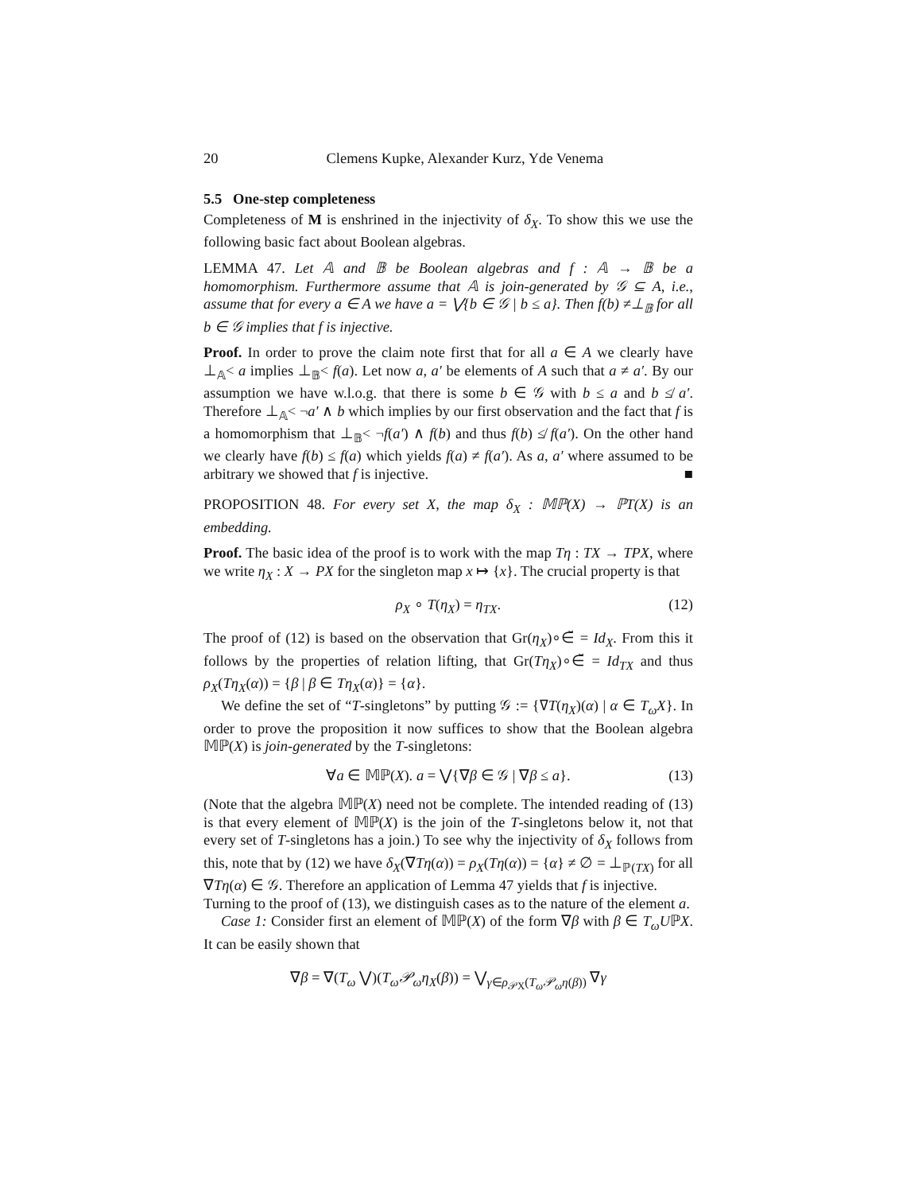20 Clemens Kupke, Alexander Kurz, Yde Venema
5.5 One-step completeness
Completeness of M is enshrined in the injectivity of δ<sub>X</sub>. To show this we use the following basic fact about Boolean algebras.
LEMMA 47. Let 𝔸 and 𝔹 be Boolean algebras and f : 𝔸 → 𝔹 be a homomorphism. Furthermore assume that 𝔸 is join-generated by 𝒢 ⊆ A, i.e., assume that for every a ∈ A we have a = ⋁{b ∈ 𝒢 | b ≤ a}. Then f(b) ≠⊥<sub>𝔹</sub> for all b ∈ 𝒢 implies that f is injective.
Proof. In order to prove the claim note first that for all a ∈ A we clearly have ⊥<sub>𝔸</sub>< a implies ⊥<sub>𝔹</sub>< f(a). Let now a, a′ be elements of A such that a ≠ a′. By our assumption we have w.l.o.g. that there is some b ∈ 𝒢 with b ≤ a and b ≰ a′. Therefore ⊥<sub>𝔸</sub>< ¬a′ ∧ b which implies by our first observation and the fact that f is a homomorphism that ⊥<sub>𝔹</sub>< ¬f(a′) ∧ f(b) and thus f(b) ≰ f(a′). On the other hand we clearly have f(b) ≤ f(a) which yields f(a) ≠ f(a′). As a, a′ where assumed to be arbitrary we showed that f is injective. ■
PROPOSITION 48. For every set X, the map δ<sub>X</sub> : 𝕄ℙ(X) → ℙT(X) is an embedding.
Proof. The basic idea of the proof is to work with the map Tη : TX → TPX, where we write η<sub>X</sub> : X → PX for the singleton map x ↦ {x}. The crucial property is that
ρ<sub>X</sub> ∘ T(η<sub>X</sub>) = η<sub>TX</sub>. (12)
The proof of (12) is based on the observation that Gr(η<sub>X</sub>)∘∈̆ = Id<sub>X</sub>. From this it follows by the properties of relation lifting, that Gr(Tη<sub>X</sub>)∘∈̆ = Id<sub>TX</sub> and thus ρ<sub>X</sub>(Tη<sub>X</sub>(α)) = {β | β ∈ Tη<sub>X</sub>(α)} = {α}.
We define the set of “T-singletons” by putting 𝒢 := {∇T(η<sub>X</sub>)(α) | α ∈ T<sub>ω</sub>X}. In order to prove the proposition it now suffices to show that the Boolean algebra 𝕄ℙ(X) is join-generated by the T-singletons:
∀a ∈ 𝕄ℙ(X). a = ⋁{∇β ∈ 𝒢 | ∇β ≤ a}. (13)
(Note that the algebra 𝕄ℙ(X) need not be complete. The intended reading of (13) is that every element of 𝕄ℙ(X) is the join of the T-singletons below it, not that every set of T-singletons has a join.) To see why the injectivity of δ<sub>X</sub> follows from this, note that by (12) we have δ<sub>X</sub>(∇Tη(α)) = ρ<sub>X</sub>(Tη(α)) = {α} ≠ ∅ = ⊥<sub>ℙ(TX)</sub> for all ∇Tη(α) ∈ 𝒢. Therefore an application of Lemma 47 yields that f is injective.
Turning to the proof of (13), we distinguish cases as to the nature of the element a.
Case 1: Consider first an element of 𝕄ℙ(X) of the form ∇β with β ∈ T<sub>ω</sub>UℙX. It can be easily shown that
∇β = ∇(T<sub>ω</sub> ⋁)(T<sub>ω</sub>𝒫<sub>ω</sub>η<sub>X</sub>(β)) = ⋁<sub>γ∈ρ<sub>𝒫X</sub>(T<sub>ω</sub>𝒫<sub>ω</sub>η(β))</sub> ∇γ